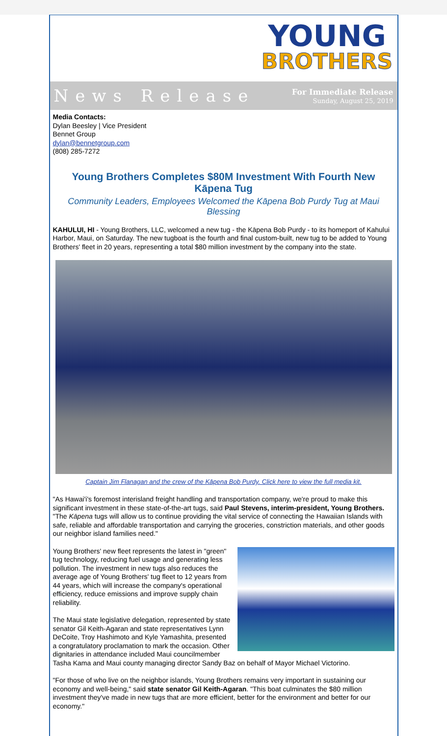YOUNG
BROTHERS
News Release
For Immediate Release
Sunday, August 25, 2019
Media Contacts:
Dylan Beesley | Vice President
Bennet Group
dylan@bennetgroup.com
(808) 285-7272
Young Brothers Completes $80M Investment With Fourth New Kāpena Tug
Community Leaders, Employees Welcomed the Kāpena Bob Purdy Tug at Maui Blessing
KAHULUI, HI - Young Brothers, LLC, welcomed a new tug - the Kāpena Bob Purdy - to its homeport of Kahului Harbor, Maui, on Saturday. The new tugboat is the fourth and final custom-built, new tug to be added to Young Brothers' fleet in 20 years, representing a total $80 million investment by the company into the state.
Captain Jim Flanagan and the crew of the Kāpena Bob Purdy. Click here to view the full media kit.
"As Hawai'i's foremost interisland freight handling and transportation company, we're proud to make this significant investment in these state-of-the-art tugs, said Paul Stevens, interim-president, Young Brothers. "The Kāpena tugs will allow us to continue providing the vital service of connecting the Hawaiian Islands with safe, reliable and affordable transportation and carrying the groceries, constriction materials, and other goods our neighbor island families need."
Young Brothers' new fleet represents the latest in "green" tug technology, reducing fuel usage and generating less pollution. The investment in new tugs also reduces the average age of Young Brothers' tug fleet to 12 years from 44 years, which will increase the company's operational efficiency, reduce emissions and improve supply chain reliability.
The Maui state legislative delegation, represented by state senator Gil Keith-Agaran and state representatives Lynn DeCoite, Troy Hashimoto and Kyle Yamashita, presented a congratulatory proclamation to mark the occasion. Other dignitaries in attendance included Maui councilmember Tasha Kama and Maui county managing director Sandy Baz on behalf of Mayor Michael Victorino.
"For those of who live on the neighbor islands, Young Brothers remains very important in sustaining our economy and well-being," said state senator Gil Keith-Agaran. "This boat culminates the $80 million investment they've made in new tugs that are more efficient, better for the environment and better for our economy."